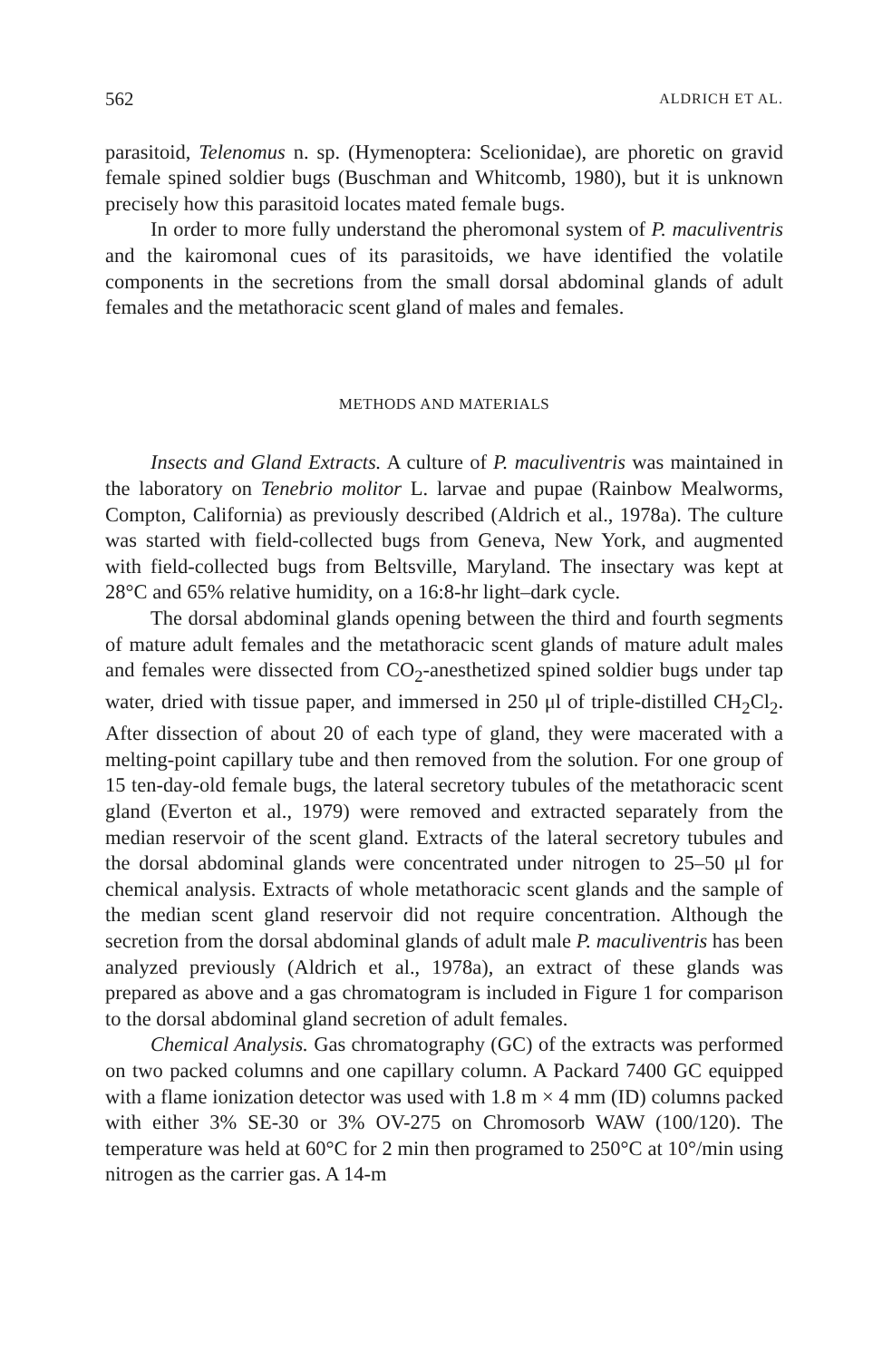562 ALDRICH ET AL.
parasitoid, Telenomus n. sp. (Hymenoptera: Scelionidae), are phoretic on gravid female spined soldier bugs (Buschman and Whitcomb, 1980), but it is unknown precisely how this parasitoid locates mated female bugs.
In order to more fully understand the pheromonal system of P. maculiventris and the kairomonal cues of its parasitoids, we have identified the volatile components in the secretions from the small dorsal abdominal glands of adult females and the metathoracic scent gland of males and females.
METHODS AND MATERIALS
Insects and Gland Extracts. A culture of P. maculiventris was maintained in the laboratory on Tenebrio molitor L. larvae and pupae (Rainbow Mealworms, Compton, California) as previously described (Aldrich et al., 1978a). The culture was started with field-collected bugs from Geneva, New York, and augmented with field-collected bugs from Beltsville, Maryland. The insectary was kept at 28°C and 65% relative humidity, on a 16:8-hr light–dark cycle.
The dorsal abdominal glands opening between the third and fourth segments of mature adult females and the metathoracic scent glands of mature adult males and females were dissected from CO<sub>2</sub>-anesthetized spined soldier bugs under tap water, dried with tissue paper, and immersed in 250 μl of triple-distilled CH<sub>2</sub>Cl<sub>2</sub>. After dissection of about 20 of each type of gland, they were macerated with a melting-point capillary tube and then removed from the solution. For one group of 15 ten-day-old female bugs, the lateral secretory tubules of the metathoracic scent gland (Everton et al., 1979) were removed and extracted separately from the median reservoir of the scent gland. Extracts of the lateral secretory tubules and the dorsal abdominal glands were concentrated under nitrogen to 25–50 μl for chemical analysis. Extracts of whole metathoracic scent glands and the sample of the median scent gland reservoir did not require concentration. Although the secretion from the dorsal abdominal glands of adult male P. maculiventris has been analyzed previously (Aldrich et al., 1978a), an extract of these glands was prepared as above and a gas chromatogram is included in Figure 1 for comparison to the dorsal abdominal gland secretion of adult females.
Chemical Analysis. Gas chromatography (GC) of the extracts was performed on two packed columns and one capillary column. A Packard 7400 GC equipped with a flame ionization detector was used with 1.8 m × 4 mm (ID) columns packed with either 3% SE-30 or 3% OV-275 on Chromosorb WAW (100/120). The temperature was held at 60°C for 2 min then programed to 250°C at 10°/min using nitrogen as the carrier gas. A 14-m